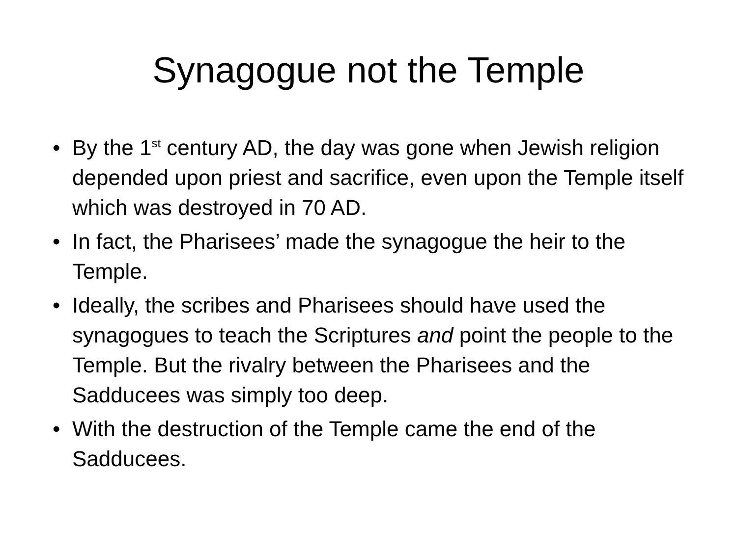Synagogue not the Temple
• By the 1<sup>st</sup> century AD, the day was gone when Jewish religion depended upon priest and sacrifice, even upon the Temple itself which was destroyed in 70 AD.
• In fact, the Pharisees’ made the synagogue the heir to the Temple.
• Ideally, the scribes and Pharisees should have used the synagogues to teach the Scriptures and point the people to the Temple. But the rivalry between the Pharisees and the Sadducees was simply too deep.
• With the destruction of the Temple came the end of the Sadducees.